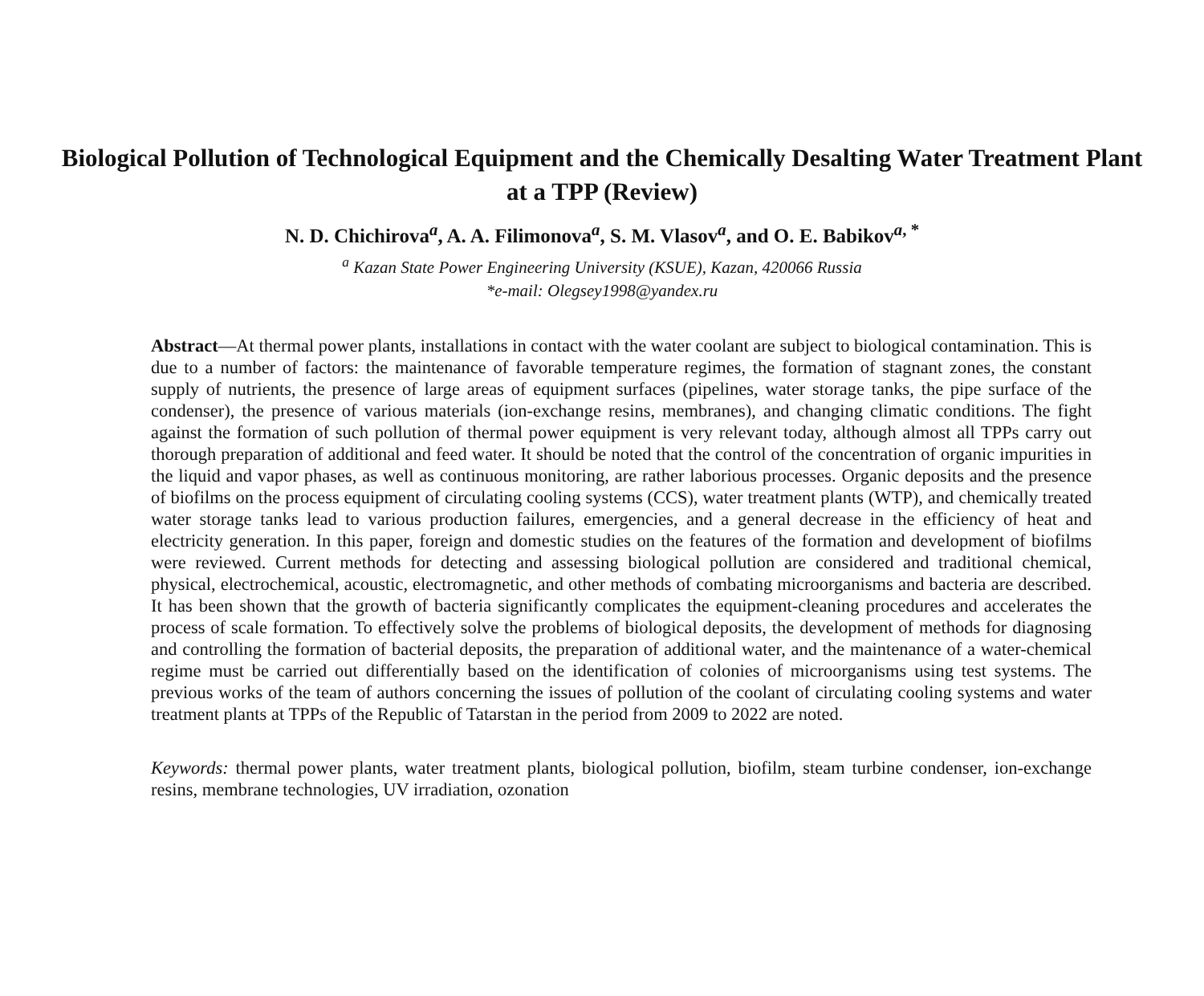Biological Pollution of Technological Equipment and the Chemically Desalting Water Treatment Plant at a TPP (Review)
N. D. Chichirova<sup>a</sup>, A. A. Filimonova<sup>a</sup>, S. M. Vlasov<sup>a</sup>, and O. E. Babikov<sup>a, *</sup>
<sup>a</sup> Kazan State Power Engineering University (KSUE), Kazan, 420066 Russia
*e-mail: Olegsey1998@yandex.ru
Abstract—At thermal power plants, installations in contact with the water coolant are subject to biological contamination. This is due to a number of factors: the maintenance of favorable temperature regimes, the formation of stagnant zones, the constant supply of nutrients, the presence of large areas of equipment surfaces (pipelines, water storage tanks, the pipe surface of the condenser), the presence of various materials (ion-exchange resins, membranes), and changing climatic conditions. The fight against the formation of such pollution of thermal power equipment is very relevant today, although almost all TPPs carry out thorough preparation of additional and feed water. It should be noted that the control of the concentration of organic impurities in the liquid and vapor phases, as well as continuous monitoring, are rather laborious processes. Organic deposits and the presence of biofilms on the process equipment of circulating cooling systems (CCS), water treatment plants (WTP), and chemically treated water storage tanks lead to various production failures, emergencies, and a general decrease in the efficiency of heat and electricity generation. In this paper, foreign and domestic studies on the features of the formation and development of biofilms were reviewed. Current methods for detecting and assessing biological pollution are considered and traditional chemical, physical, electrochemical, acoustic, electromagnetic, and other methods of combating microorganisms and bacteria are described. It has been shown that the growth of bacteria significantly complicates the equipment-cleaning procedures and accelerates the process of scale formation. To effectively solve the problems of biological deposits, the development of methods for diagnosing and controlling the formation of bacterial deposits, the preparation of additional water, and the maintenance of a water-chemical regime must be carried out differentially based on the identification of colonies of microorganisms using test systems. The previous works of the team of authors concerning the issues of pollution of the coolant of circulating cooling systems and water treatment plants at TPPs of the Republic of Tatarstan in the period from 2009 to 2022 are noted.
Keywords: thermal power plants, water treatment plants, biological pollution, biofilm, steam turbine condenser, ion-exchange resins, membrane technologies, UV irradiation, ozonation